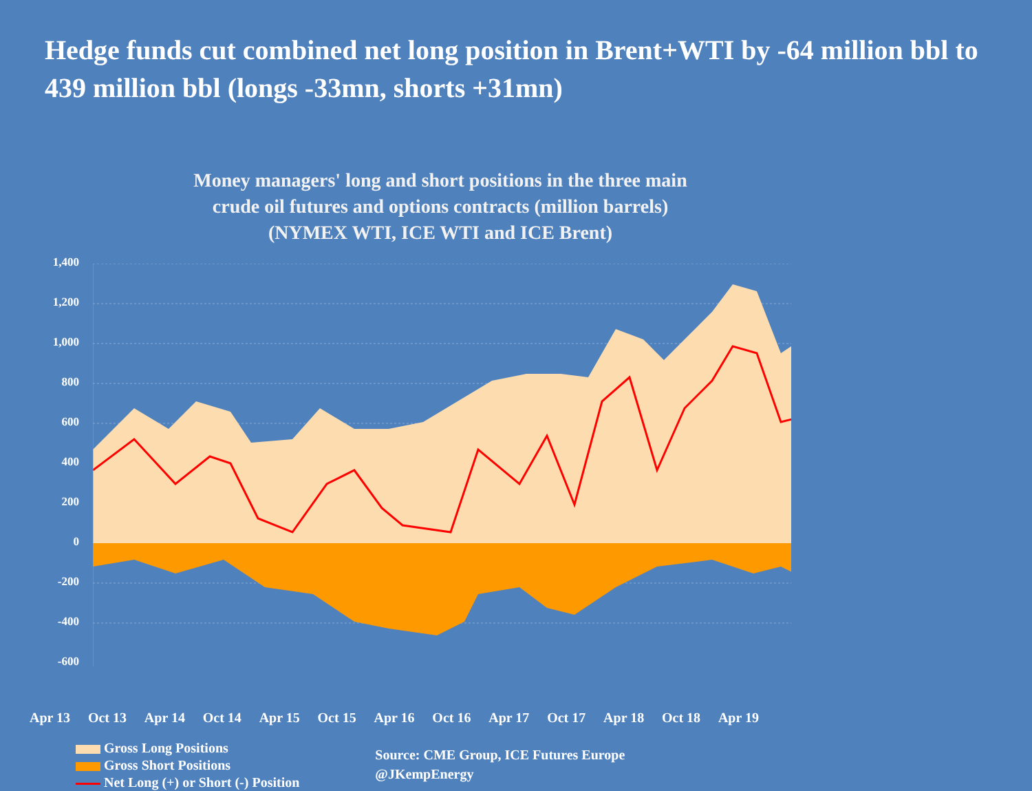Hedge funds cut combined net long position in Brent+WTI by -64 million bbl to 439 million bbl (longs -33mn, shorts +31mn)
Money managers' long and short positions in the three main
crude oil futures and options contracts (million barrels)
(NYMEX WTI, ICE WTI and ICE Brent)
1,400
1,200
1,000
800
600
400
200
0
-200
-400
-600
Apr 13 Oct 13 Apr 14 Oct 14 Apr 15 Oct 15 Apr 16 Oct 16 Apr 17 Oct 17 Apr 18 Oct 18 Apr 19
Gross Long Positions
Gross Short Positions
Net Long (+) or Short (-) Position
Source: CME Group, ICE Futures Europe
@JKempEnergy